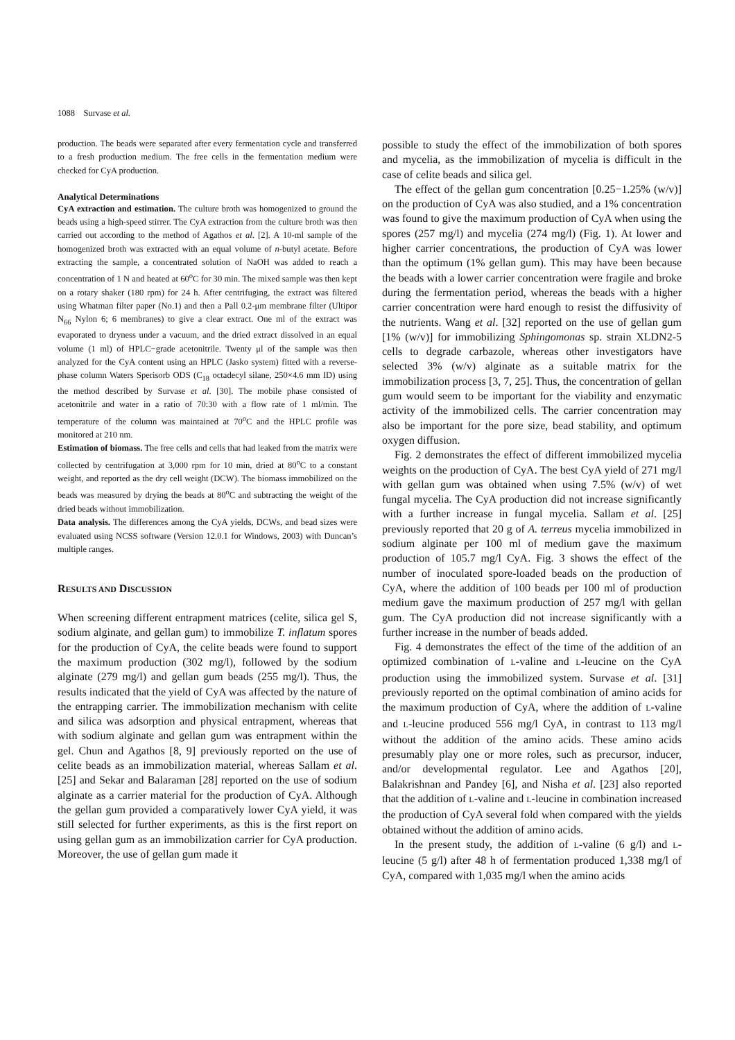1088 Survase et al.
production. The beads were separated after every fermentation cycle and transferred to a fresh production medium. The free cells in the fermentation medium were checked for CyA production.
Analytical Determinations
CyA extraction and estimation. The culture broth was homogenized to ground the beads using a high-speed stirrer. The CyA extraction from the culture broth was then carried out according to the method of Agathos et al. [2]. A 10-ml sample of the homogenized broth was extracted with an equal volume of n-butyl acetate. Before extracting the sample, a concentrated solution of NaOH was added to reach a concentration of 1 N and heated at 60<sup>o</sup>C for 30 min. The mixed sample was then kept on a rotary shaker (180 rpm) for 24 h. After centrifuging, the extract was filtered using Whatman filter paper (No.1) and then a Pall 0.2-μm membrane filter (Ultipor N<sub>66</sub> Nylon 6; 6 membranes) to give a clear extract. One ml of the extract was evaporated to dryness under a vacuum, and the dried extract dissolved in an equal volume (1 ml) of HPLC−grade acetonitrile. Twenty μl of the sample was then analyzed for the CyA content using an HPLC (Jasko system) fitted with a reverse-phase column Waters Sperisorb ODS (C<sub>18</sub> octadecyl silane, 250×4.6 mm ID) using the method described by Survase et al. [30]. The mobile phase consisted of acetonitrile and water in a ratio of 70:30 with a flow rate of 1 ml/min. The temperature of the column was maintained at 70<sup>o</sup>C and the HPLC profile was monitored at 210 nm.
Estimation of biomass. The free cells and cells that had leaked from the matrix were collected by centrifugation at 3,000 rpm for 10 min, dried at 80<sup>o</sup>C to a constant weight, and reported as the dry cell weight (DCW). The biomass immobilized on the beads was measured by drying the beads at 80<sup>o</sup>C and subtracting the weight of the dried beads without immobilization.
Data analysis. The differences among the CyA yields, DCWs, and bead sizes were evaluated using NCSS software (Version 12.0.1 for Windows, 2003) with Duncan’s multiple ranges.
RESULTS AND DISCUSSION
When screening different entrapment matrices (celite, silica gel S, sodium alginate, and gellan gum) to immobilize T. inflatum spores for the production of CyA, the celite beads were found to support the maximum production (302 mg/l), followed by the sodium alginate (279 mg/l) and gellan gum beads (255 mg/l). Thus, the results indicated that the yield of CyA was affected by the nature of the entrapping carrier. The immobilization mechanism with celite and silica was adsorption and physical entrapment, whereas that with sodium alginate and gellan gum was entrapment within the gel. Chun and Agathos [8, 9] previously reported on the use of celite beads as an immobilization material, whereas Sallam et al. [25] and Sekar and Balaraman [28] reported on the use of sodium alginate as a carrier material for the production of CyA. Although the gellan gum provided a comparatively lower CyA yield, it was still selected for further experiments, as this is the first report on using gellan gum as an immobilization carrier for CyA production. Moreover, the use of gellan gum made it
possible to study the effect of the immobilization of both spores and mycelia, as the immobilization of mycelia is difficult in the case of celite beads and silica gel.
The effect of the gellan gum concentration [0.25−1.25% (w/v)] on the production of CyA was also studied, and a 1% concentration was found to give the maximum production of CyA when using the spores (257 mg/l) and mycelia (274 mg/l) (Fig. 1). At lower and higher carrier concentrations, the production of CyA was lower than the optimum (1% gellan gum). This may have been because the beads with a lower carrier concentration were fragile and broke during the fermentation period, whereas the beads with a higher carrier concentration were hard enough to resist the diffusivity of the nutrients. Wang et al. [32] reported on the use of gellan gum [1% (w/v)] for immobilizing Sphingomonas sp. strain XLDN2-5 cells to degrade carbazole, whereas other investigators have selected 3% (w/v) alginate as a suitable matrix for the immobilization process [3, 7, 25]. Thus, the concentration of gellan gum would seem to be important for the viability and enzymatic activity of the immobilized cells. The carrier concentration may also be important for the pore size, bead stability, and optimum oxygen diffusion.
Fig. 2 demonstrates the effect of different immobilized mycelia weights on the production of CyA. The best CyA yield of 271 mg/l with gellan gum was obtained when using 7.5% (w/v) of wet fungal mycelia. The CyA production did not increase significantly with a further increase in fungal mycelia. Sallam et al. [25] previously reported that 20 g of A. terreus mycelia immobilized in sodium alginate per 100 ml of medium gave the maximum production of 105.7 mg/l CyA. Fig. 3 shows the effect of the number of inoculated spore-loaded beads on the production of CyA, where the addition of 100 beads per 100 ml of production medium gave the maximum production of 257 mg/l with gellan gum. The CyA production did not increase significantly with a further increase in the number of beads added.
Fig. 4 demonstrates the effect of the time of the addition of an optimized combination of L-valine and L-leucine on the CyA production using the immobilized system. Survase et al. [31] previously reported on the optimal combination of amino acids for the maximum production of CyA, where the addition of L-valine and L-leucine produced 556 mg/l CyA, in contrast to 113 mg/l without the addition of the amino acids. These amino acids presumably play one or more roles, such as precursor, inducer, and/or developmental regulator. Lee and Agathos [20], Balakrishnan and Pandey [6], and Nisha et al. [23] also reported that the addition of L-valine and L-leucine in combination increased the production of CyA several fold when compared with the yields obtained without the addition of amino acids.
In the present study, the addition of L-valine (6 g/l) and L-leucine (5 g/l) after 48 h of fermentation produced 1,338 mg/l of CyA, compared with 1,035 mg/l when the amino acids